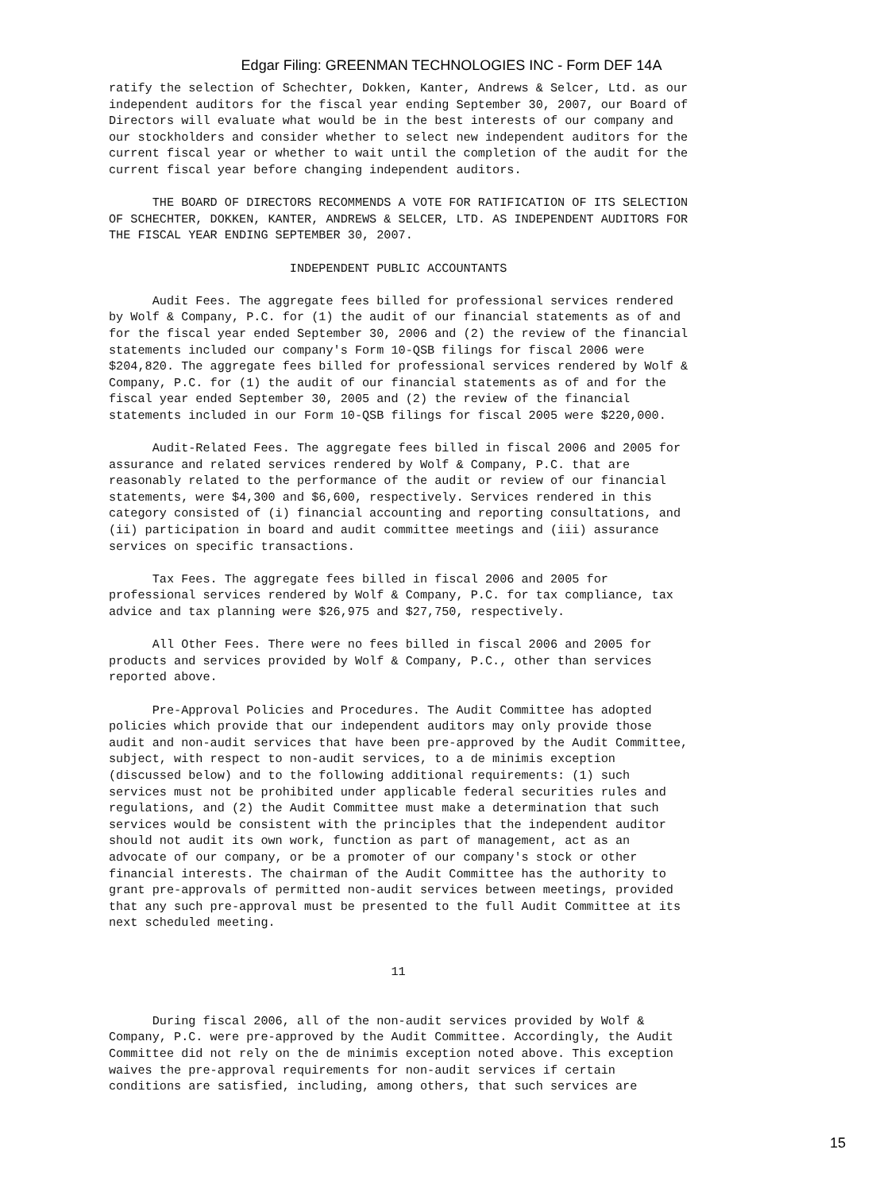Edgar Filing: GREENMAN TECHNOLOGIES INC - Form DEF 14A
ratify the selection of Schechter, Dokken, Kanter, Andrews & Selcer, Ltd. as our
independent auditors for the fiscal year ending September 30, 2007, our Board of
Directors will evaluate what would be in the best interests of our company and
our stockholders and consider whether to select new independent auditors for the
current fiscal year or whether to wait until the completion of the audit for the
current fiscal year before changing independent auditors.

      THE BOARD OF DIRECTORS RECOMMENDS A VOTE FOR RATIFICATION OF ITS SELECTION
OF SCHECHTER, DOKKEN, KANTER, ANDREWS & SELCER, LTD. AS INDEPENDENT AUDITORS FOR
THE FISCAL YEAR ENDING SEPTEMBER 30, 2007.

                         INDEPENDENT PUBLIC ACCOUNTANTS

      Audit Fees. The aggregate fees billed for professional services rendered
by Wolf & Company, P.C. for (1) the audit of our financial statements as of and
for the fiscal year ended September 30, 2006 and (2) the review of the financial
statements included our company's Form 10-QSB filings for fiscal 2006 were
$204,820. The aggregate fees billed for professional services rendered by Wolf &
Company, P.C. for (1) the audit of our financial statements as of and for the
fiscal year ended September 30, 2005 and (2) the review of the financial
statements included in our Form 10-QSB filings for fiscal 2005 were $220,000.

      Audit-Related Fees. The aggregate fees billed in fiscal 2006 and 2005 for
assurance and related services rendered by Wolf & Company, P.C. that are
reasonably related to the performance of the audit or review of our financial
statements, were $4,300 and $6,600, respectively. Services rendered in this
category consisted of (i) financial accounting and reporting consultations, and
(ii) participation in board and audit committee meetings and (iii) assurance
services on specific transactions.

      Tax Fees. The aggregate fees billed in fiscal 2006 and 2005 for
professional services rendered by Wolf & Company, P.C. for tax compliance, tax
advice and tax planning were $26,975 and $27,750, respectively.

      All Other Fees. There were no fees billed in fiscal 2006 and 2005 for
products and services provided by Wolf & Company, P.C., other than services
reported above.

      Pre-Approval Policies and Procedures. The Audit Committee has adopted
policies which provide that our independent auditors may only provide those
audit and non-audit services that have been pre-approved by the Audit Committee,
subject, with respect to non-audit services, to a de minimis exception
(discussed below) and to the following additional requirements: (1) such
services must not be prohibited under applicable federal securities rules and
regulations, and (2) the Audit Committee must make a determination that such
services would be consistent with the principles that the independent auditor
should not audit its own work, function as part of management, act as an
advocate of our company, or be a promoter of our company's stock or other
financial interests. The chairman of the Audit Committee has the authority to
grant pre-approvals of permitted non-audit services between meetings, provided
that any such pre-approval must be presented to the full Audit Committee at its
next scheduled meeting.


                                       11


      During fiscal 2006, all of the non-audit services provided by Wolf &
Company, P.C. were pre-approved by the Audit Committee. Accordingly, the Audit
Committee did not rely on the de minimis exception noted above. This exception
waives the pre-approval requirements for non-audit services if certain
conditions are satisfied, including, among others, that such services are
15